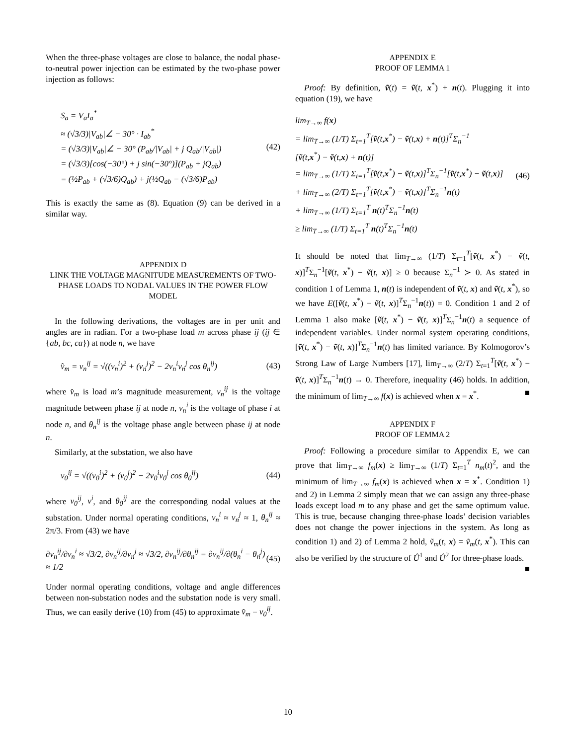When the three-phase voltages are close to balance, the nodal phase-to-neutral power injection can be estimated by the two-phase power injection as follows:
S<sub>a</sub> = V<sub>a</sub>I<sub>a</sub><sup>*</sup>
≈ (√3/3)|V<sub>ab</sub>|∠ − 30° · I<sub>ab</sub><sup>*</sup>
= (√3/3)|V<sub>ab</sub>|∠ − 30° (P<sub>ab</sub>/|V<sub>ab</sub>| + j Q<sub>ab</sub>/|V<sub>ab</sub>|)
= (√3/3)[cos(−30°) + j sin(−30°)](P<sub>ab</sub> + jQ<sub>ab</sub>)
= (½P<sub>ab</sub> + (√3/6)Q<sub>ab</sub>) + j(½Q<sub>ab</sub> − (√3/6)P<sub>ab</sub>)
(42)
This is exactly the same as (8). Equation (9) can be derived in a similar way.
APPENDIX D
LINK THE VOLTAGE MAGNITUDE MEASUREMENTS OF TWO-PHASE LOADS TO NODAL VALUES IN THE POWER FLOW MODEL
In the following derivations, the voltages are in per unit and angles are in radian. For a two-phase load m across phase ij (ij ∈ {ab, bc, ca}) at node n, we have
v̂<sub>m</sub> = v<sub>n</sub><sup>ij</sup> = √((v<sub>n</sub><sup>i</sup>)<sup>2</sup> + (v<sub>n</sub><sup>j</sup>)<sup>2</sup> − 2v<sub>n</sub><sup>i</sup>v<sub>n</sub><sup>j</sup> cos θ<sub>n</sub><sup>ij</sup>)
(43)
where v̂<sub>m</sub> is load m’s magnitude measurement, v<sub>n</sub><sup>ij</sup> is the voltage magnitude between phase ij at node n, v<sub>n</sub><sup>i</sup> is the voltage of phase i at node n, and θ<sub>n</sub><sup>ij</sup> is the voltage phase angle between phase ij at node n.
Similarly, at the substation, we also have
v<sub>0</sub><sup>ij</sup> = √((v<sub>0</sub><sup>i</sup>)<sup>2</sup> + (v<sub>0</sub><sup>j</sup>)<sup>2</sup> − 2v<sub>0</sub><sup>i</sup>v<sub>0</sub><sup>j</sup> cos θ<sub>0</sub><sup>ij</sup>)
(44)
where v<sub>0</sub><sup>ij</sup>, v<sup>i</sup>, and θ<sub>0</sub><sup>ij</sup> are the corresponding nodal values at the substation. Under normal operating conditions, v<sub>n</sub><sup>i</sup> ≈ v<sub>n</sub><sup>j</sup> ≈ 1, θ<sub>n</sub><sup>ij</sup> ≈ 2π/3. From (43) we have
∂v<sub>n</sub><sup>ij</sup>/∂v<sub>n</sub><sup>i</sup> ≈ √3/2, ∂v<sub>n</sub><sup>ij</sup>/∂v<sub>n</sub><sup>j</sup> ≈ √3/2, ∂v<sub>n</sub><sup>ij</sup>/∂θ<sub>n</sub><sup>ij</sup> = ∂v<sub>n</sub><sup>ij</sup>/∂(θ<sub>n</sub><sup>i</sup> − θ<sub>n</sub><sup>j</sup>) ≈ 1/2
(45)
Under normal operating conditions, voltage and angle differences between non-substation nodes and the substation node is very small. Thus, we can easily derive (10) from (45) to approximate v̂<sub>m</sub> − v<sub>0</sub><sup>ij</sup>.
APPENDIX E
PROOF OF LEMMA 1
Proof: By definition, ṽ(t) = ṽ(t, x<sup>*</sup>) + n(t). Plugging it into equation (19), we have
lim<sub>T→∞</sub> f(x)
= lim<sub>T→∞</sub> (1/T) Σ<sub>t=1</sub><sup>T</sup>[ṽ(t,x<sup>*</sup>) − ṽ(t,x) + n(t)]<sup>T</sup>Σ<sub>n</sub><sup>−1</sup>
[ṽ(t,x<sup>*</sup>) − ṽ(t,x) + n(t)]
= lim<sub>T→∞</sub> (1/T) Σ<sub>t=1</sub><sup>T</sup>[ṽ(t,x<sup>*</sup>) − ṽ(t,x)]<sup>T</sup>Σ<sub>n</sub><sup>−1</sup>[ṽ(t,x<sup>*</sup>) − ṽ(t,x)]
+ lim<sub>T→∞</sub> (2/T) Σ<sub>t=1</sub><sup>T</sup>[ṽ(t,x<sup>*</sup>) − ṽ(t,x)]<sup>T</sup>Σ<sub>n</sub><sup>−1</sup>n(t)
+ lim<sub>T→∞</sub> (1/T) Σ<sub>t=1</sub><sup>T</sup> n(t)<sup>T</sup>Σ<sub>n</sub><sup>−1</sup>n(t)
≥ lim<sub>T→∞</sub> (1/T) Σ<sub>t=1</sub><sup>T</sup> n(t)<sup>T</sup>Σ<sub>n</sub><sup>−1</sup>n(t)
(46)
It should be noted that lim<sub>T→∞</sub> (1/T) Σ<sub>t=1</sub><sup>T</sup>[ṽ(t, x<sup>*</sup>) − ṽ(t, x)]<sup>T</sup>Σ<sub>n</sub><sup>−1</sup>[ṽ(t, x<sup>*</sup>) − ṽ(t, x)] ≥ 0 because Σ<sub>n</sub><sup>−1</sup> ≻ 0. As stated in condition 1 of Lemma 1, n(t) is independent of ṽ(t, x) and ṽ(t, x<sup>*</sup>), so we have E([ṽ(t, x<sup>*</sup>) − ṽ(t, x)]<sup>T</sup>Σ<sub>n</sub><sup>−1</sup>n(t)) = 0. Condition 1 and 2 of Lemma 1 also make [ṽ(t, x<sup>*</sup>) − ṽ(t, x)]<sup>T</sup>Σ<sub>n</sub><sup>−1</sup>n(t) a sequence of independent variables. Under normal system operating conditions, [ṽ(t, x<sup>*</sup>) − ṽ(t, x)]<sup>T</sup>Σ<sub>n</sub><sup>−1</sup>n(t) has limited variance. By Kolmogorov’s Strong Law of Large Numbers [17], lim<sub>T→∞</sub> (2/T) Σ<sub>t=1</sub><sup>T</sup>[ṽ(t, x<sup>*</sup>) − ṽ(t, x)]<sup>T</sup>Σ<sub>n</sub><sup>−1</sup>n(t) → 0. Therefore, inequality (46) holds. In addition, the minimum of lim<sub>T→∞</sub> f(x) is achieved when x = x<sup>*</sup>. ■
APPENDIX F
PROOF OF LEMMA 2
Proof: Following a procedure similar to Appendix E, we can prove that lim<sub>T→∞</sub> f<sub>m</sub>(x) ≥ lim<sub>T→∞</sub> (1/T) Σ<sub>t=1</sub><sup>T</sup> n<sub>m</sub>(t)<sup>2</sup>, and the minimum of lim<sub>T→∞</sub> f<sub>m</sub>(x) is achieved when x = x<sup>*</sup>. Condition 1) and 2) in Lemma 2 simply mean that we can assign any three-phase loads except load m to any phase and get the same optimum value. This is true, because changing three-phase loads’ decision variables does not change the power injections in the system. As long as condition 1) and 2) of Lemma 2 hold, ṽ<sub>m</sub>(t, x) = ṽ<sub>m</sub>(t, x<sup>*</sup>). This can also be verified by the structure of Û<sup>1</sup> and Û<sup>2</sup> for three-phase loads.
■
10